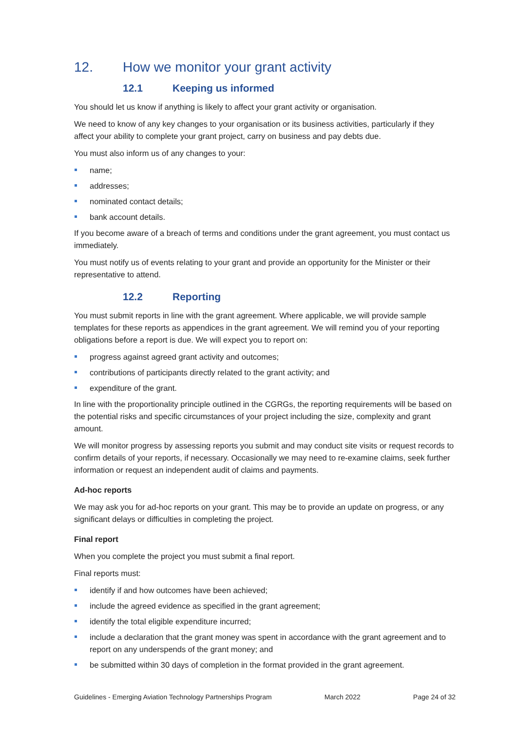12. How we monitor your grant activity
12.1 Keeping us informed
You should let us know if anything is likely to affect your grant activity or organisation.
We need to know of any key changes to your organisation or its business activities, particularly if they affect your ability to complete your grant project, carry on business and pay debts due.
You must also inform us of any changes to your:
name;
addresses;
nominated contact details;
bank account details.
If you become aware of a breach of terms and conditions under the grant agreement, you must contact us immediately.
You must notify us of events relating to your grant and provide an opportunity for the Minister or their representative to attend.
12.2 Reporting
You must submit reports in line with the grant agreement. Where applicable, we will provide sample templates for these reports as appendices in the grant agreement. We will remind you of your reporting obligations before a report is due. We will expect you to report on:
progress against agreed grant activity and outcomes;
contributions of participants directly related to the grant activity; and
expenditure of the grant.
In line with the proportionality principle outlined in the CGRGs, the reporting requirements will be based on the potential risks and specific circumstances of your project including the size, complexity and grant amount.
We will monitor progress by assessing reports you submit and may conduct site visits or request records to confirm details of your reports, if necessary. Occasionally we may need to re-examine claims, seek further information or request an independent audit of claims and payments.
Ad-hoc reports
We may ask you for ad-hoc reports on your grant. This may be to provide an update on progress, or any significant delays or difficulties in completing the project.
Final report
When you complete the project you must submit a final report.
Final reports must:
identify if and how outcomes have been achieved;
include the agreed evidence as specified in the grant agreement;
identify the total eligible expenditure incurred;
include a declaration that the grant money was spent in accordance with the grant agreement and to report on any underspends of the grant money; and
be submitted within 30 days of completion in the format provided in the grant agreement.
Guidelines - Emerging Aviation Technology Partnerships Program March 2022 Page 24 of 32